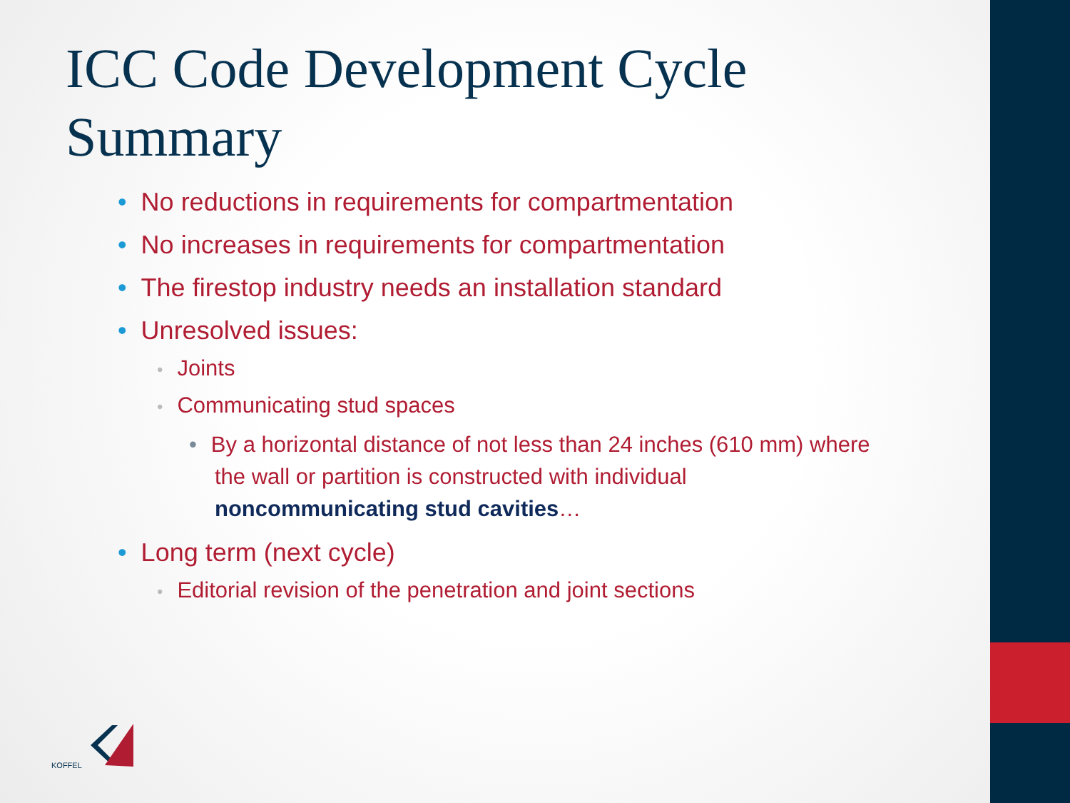ICC Code Development Cycle Summary
• No reductions in requirements for compartmentation
• No increases in requirements for compartmentation
• The firestop industry needs an installation standard
• Unresolved issues:
• Joints
• Communicating stud spaces
• By a horizontal distance of not less than 24 inches (610 mm) where the wall or partition is constructed with individual noncommunicating stud cavities…
• Long term (next cycle)
• Editorial revision of the penetration and joint sections
KOFFEL